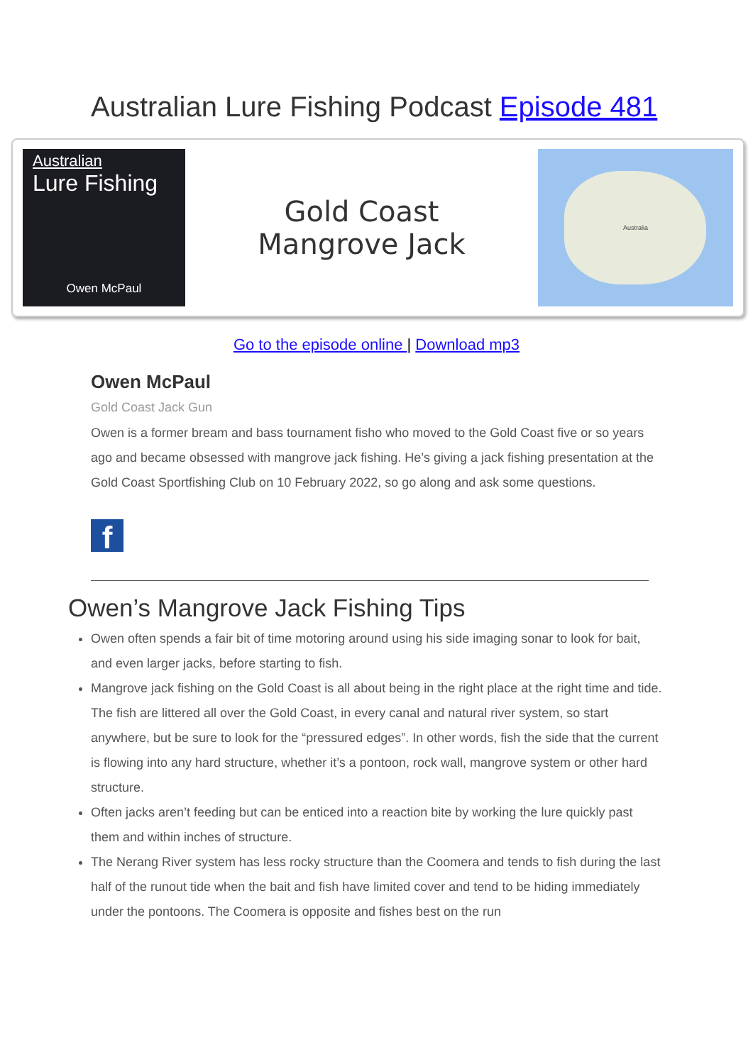Australian Lure Fishing Podcast Episode 481
Australian
Lure Fishing
Owen McPaul
Gold Coast
Mangrove Jack
Australia
Go to the episode online | Download mp3
Owen McPaul
Gold Coast Jack Gun
Owen is a former bream and bass tournament fisho who moved to the Gold Coast five or so years ago and became obsessed with mangrove jack fishing. He’s giving a jack fishing presentation at the Gold Coast Sportfishing Club on 10 February 2022, so go along and ask some questions.
f
Owen’s Mangrove Jack Fishing Tips
Owen often spends a fair bit of time motoring around using his side imaging sonar to look for bait, and even larger jacks, before starting to fish.
Mangrove jack fishing on the Gold Coast is all about being in the right place at the right time and tide. The fish are littered all over the Gold Coast, in every canal and natural river system, so start anywhere, but be sure to look for the “pressured edges”. In other words, fish the side that the current is flowing into any hard structure, whether it’s a pontoon, rock wall, mangrove system or other hard structure.
Often jacks aren’t feeding but can be enticed into a reaction bite by working the lure quickly past them and within inches of structure.
The Nerang River system has less rocky structure than the Coomera and tends to fish during the last half of the runout tide when the bait and fish have limited cover and tend to be hiding immediately under the pontoons. The Coomera is opposite and fishes best on the run